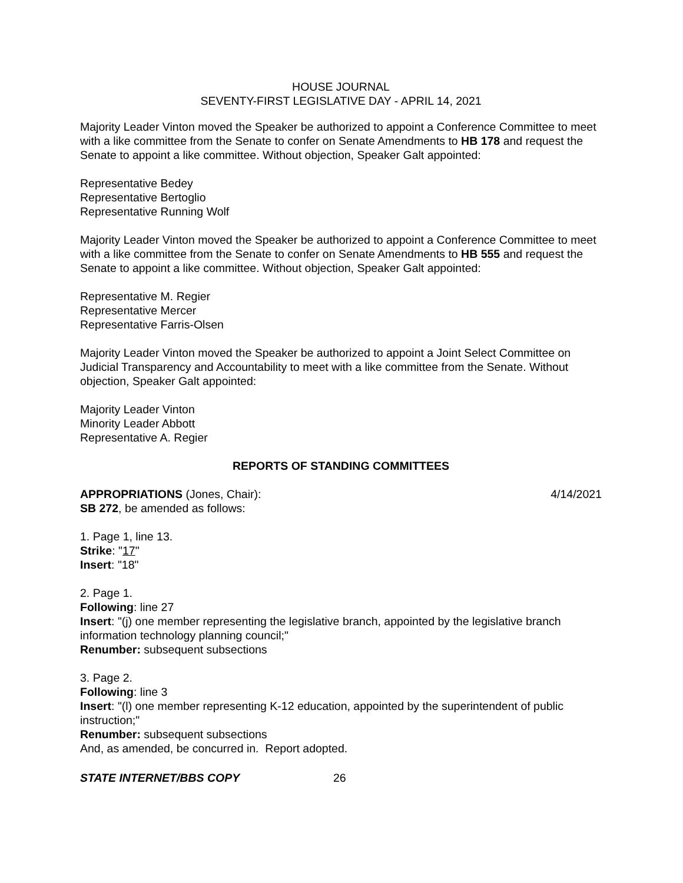HOUSE JOURNAL
SEVENTY-FIRST LEGISLATIVE DAY - APRIL 14, 2021
Majority Leader Vinton moved the Speaker be authorized to appoint a Conference Committee to meet with a like committee from the Senate to confer on Senate Amendments to HB 178 and request the Senate to appoint a like committee. Without objection, Speaker Galt appointed:
Representative Bedey
Representative Bertoglio
Representative Running Wolf
Majority Leader Vinton moved the Speaker be authorized to appoint a Conference Committee to meet with a like committee from the Senate to confer on Senate Amendments to HB 555 and request the Senate to appoint a like committee. Without objection, Speaker Galt appointed:
Representative M. Regier
Representative Mercer
Representative Farris-Olsen
Majority Leader Vinton moved the Speaker be authorized to appoint a Joint Select Committee on Judicial Transparency and Accountability to meet with a like committee from the Senate. Without objection, Speaker Galt appointed:
Majority Leader Vinton
Minority Leader Abbott
Representative A. Regier
REPORTS OF STANDING COMMITTEES
APPROPRIATIONS (Jones, Chair): 4/14/2021
SB 272, be amended as follows:
1. Page 1, line 13.
Strike: "17"
Insert: "18"
2. Page 1.
Following: line 27
Insert: "(j) one member representing the legislative branch, appointed by the legislative branch information technology planning council;"
Renumber: subsequent subsections
3. Page 2.
Following: line 3
Insert: "(l) one member representing K-12 education, appointed by the superintendent of public instruction;"
Renumber: subsequent subsections
And, as amended, be concurred in. Report adopted.
STATE INTERNET/BBS COPY 26